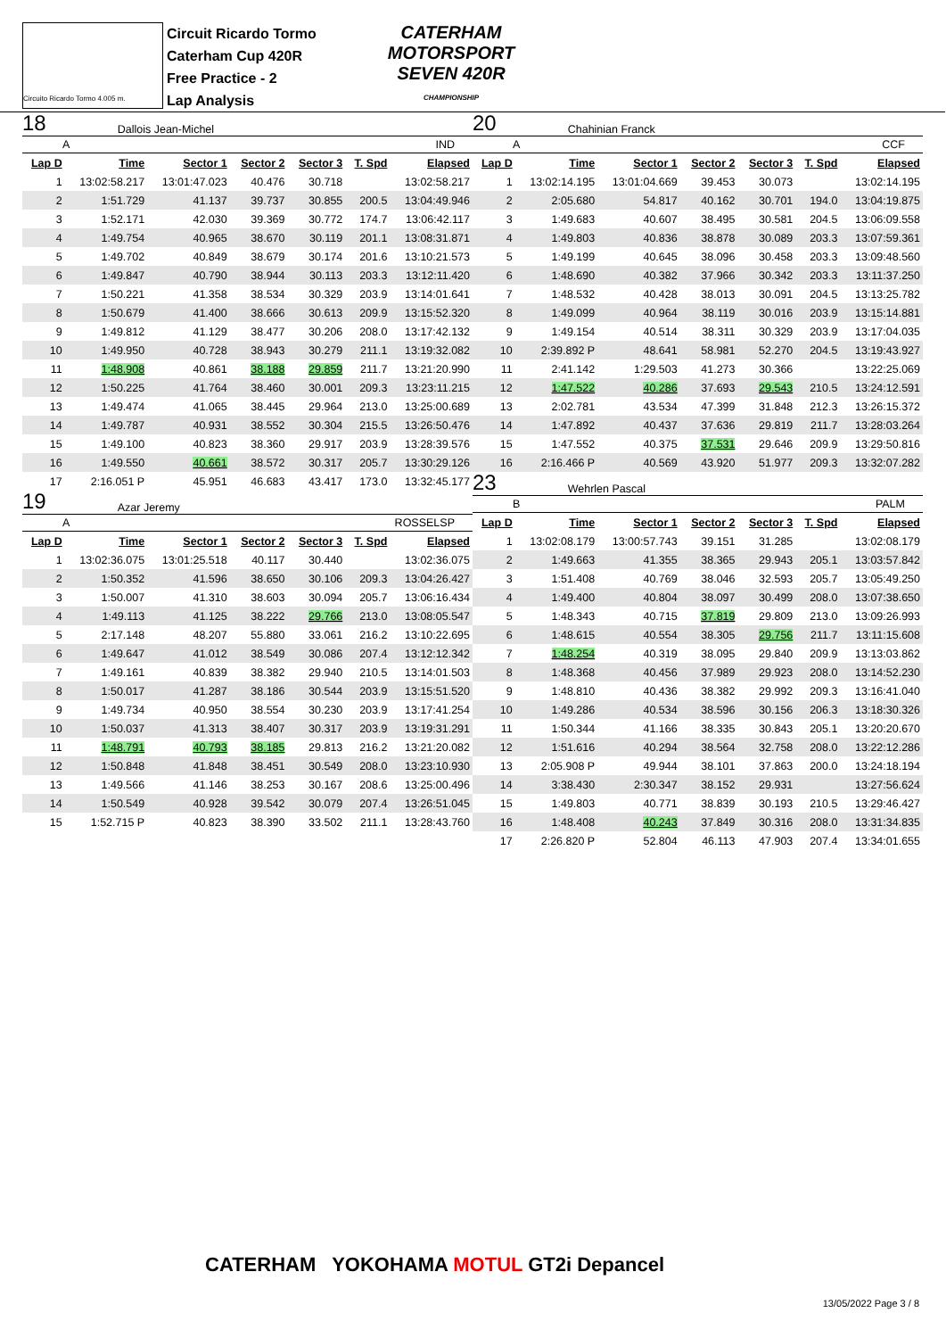Circuito Ricardo Tormo 4.005 m.
Circuit Ricardo Tormo
Caterham Cup 420R
Free Practice - 2
Lap Analysis
CATERHAM
MOTORSPORT
SEVEN 420R
CHAMPIONSHIP
18 Dallois Jean-Michel
A IND
| Lap D | Time | Sector 1 | Sector 2 | Sector 3 | T. Spd | Elapsed |
| --- | --- | --- | --- | --- | --- | --- |
| 1 | 13:02:58.217 | 13:01:47.023 | 40.476 | 30.718 | | 13:02:58.217 |
| 2 | 1:51.729 | 41.137 | 39.737 | 30.855 | 200.5 | 13:04:49.946 |
| 3 | 1:52.171 | 42.030 | 39.369 | 30.772 | 174.7 | 13:06:42.117 |
| 4 | 1:49.754 | 40.965 | 38.670 | 30.119 | 201.1 | 13:08:31.871 |
| 5 | 1:49.702 | 40.849 | 38.679 | 30.174 | 201.6 | 13:10:21.573 |
| 6 | 1:49.847 | 40.790 | 38.944 | 30.113 | 203.3 | 13:12:11.420 |
| 7 | 1:50.221 | 41.358 | 38.534 | 30.329 | 203.9 | 13:14:01.641 |
| 8 | 1:50.679 | 41.400 | 38.666 | 30.613 | 209.9 | 13:15:52.320 |
| 9 | 1:49.812 | 41.129 | 38.477 | 30.206 | 208.0 | 13:17:42.132 |
| 10 | 1:49.950 | 40.728 | 38.943 | 30.279 | 211.1 | 13:19:32.082 |
| 11 | 1:48.908 | 40.861 | 38.188 | 29.859 | 211.7 | 13:21:20.990 |
| 12 | 1:50.225 | 41.764 | 38.460 | 30.001 | 209.3 | 13:23:11.215 |
| 13 | 1:49.474 | 41.065 | 38.445 | 29.964 | 213.0 | 13:25:00.689 |
| 14 | 1:49.787 | 40.931 | 38.552 | 30.304 | 215.5 | 13:26:50.476 |
| 15 | 1:49.100 | 40.823 | 38.360 | 29.917 | 203.9 | 13:28:39.576 |
| 16 | 1:49.550 | 40.661 | 38.572 | 30.317 | 205.7 | 13:30:29.126 |
| 17 | 2:16.051 P | 45.951 | 46.683 | 43.417 | 173.0 | 13:32:45.177 |
19 Azar Jeremy
A ROSSELSP
| Lap D | Time | Sector 1 | Sector 2 | Sector 3 | T. Spd | Elapsed |
| --- | --- | --- | --- | --- | --- | --- |
| 1 | 13:02:36.075 | 13:01:25.518 | 40.117 | 30.440 | | 13:02:36.075 |
| 2 | 1:50.352 | 41.596 | 38.650 | 30.106 | 209.3 | 13:04:26.427 |
| 3 | 1:50.007 | 41.310 | 38.603 | 30.094 | 205.7 | 13:06:16.434 |
| 4 | 1:49.113 | 41.125 | 38.222 | 29.766 | 213.0 | 13:08:05.547 |
| 5 | 2:17.148 | 48.207 | 55.880 | 33.061 | 216.2 | 13:10:22.695 |
| 6 | 1:49.647 | 41.012 | 38.549 | 30.086 | 207.4 | 13:12:12.342 |
| 7 | 1:49.161 | 40.839 | 38.382 | 29.940 | 210.5 | 13:14:01.503 |
| 8 | 1:50.017 | 41.287 | 38.186 | 30.544 | 203.9 | 13:15:51.520 |
| 9 | 1:49.734 | 40.950 | 38.554 | 30.230 | 203.9 | 13:17:41.254 |
| 10 | 1:50.037 | 41.313 | 38.407 | 30.317 | 203.9 | 13:19:31.291 |
| 11 | 1:48.791 | 40.793 | 38.185 | 29.813 | 216.2 | 13:21:20.082 |
| 12 | 1:50.848 | 41.848 | 38.451 | 30.549 | 208.0 | 13:23:10.930 |
| 13 | 1:49.566 | 41.146 | 38.253 | 30.167 | 208.6 | 13:25:00.496 |
| 14 | 1:50.549 | 40.928 | 39.542 | 30.079 | 207.4 | 13:26:51.045 |
| 15 | 1:52.715 P | 40.823 | 38.390 | 33.502 | 211.1 | 13:28:43.760 |
20 Chahinian Franck
A CCF
| Lap D | Time | Sector 1 | Sector 2 | Sector 3 | T. Spd | Elapsed |
| --- | --- | --- | --- | --- | --- | --- |
| 1 | 13:02:14.195 | 13:01:04.669 | 39.453 | 30.073 | | 13:02:14.195 |
| 2 | 2:05.680 | 54.817 | 40.162 | 30.701 | 194.0 | 13:04:19.875 |
| 3 | 1:49.683 | 40.607 | 38.495 | 30.581 | 204.5 | 13:06:09.558 |
| 4 | 1:49.803 | 40.836 | 38.878 | 30.089 | 203.3 | 13:07:59.361 |
| 5 | 1:49.199 | 40.645 | 38.096 | 30.458 | 203.3 | 13:09:48.560 |
| 6 | 1:48.690 | 40.382 | 37.966 | 30.342 | 203.3 | 13:11:37.250 |
| 7 | 1:48.532 | 40.428 | 38.013 | 30.091 | 204.5 | 13:13:25.782 |
| 8 | 1:49.099 | 40.964 | 38.119 | 30.016 | 203.9 | 13:15:14.881 |
| 9 | 1:49.154 | 40.514 | 38.311 | 30.329 | 203.9 | 13:17:04.035 |
| 10 | 2:39.892 P | 48.641 | 58.981 | 52.270 | 204.5 | 13:19:43.927 |
| 11 | 2:41.142 | 1:29.503 | 41.273 | 30.366 | | 13:22:25.069 |
| 12 | 1:47.522 | 40.286 | 37.693 | 29.543 | 210.5 | 13:24:12.591 |
| 13 | 2:02.781 | 43.534 | 47.399 | 31.848 | 212.3 | 13:26:15.372 |
| 14 | 1:47.892 | 40.437 | 37.636 | 29.819 | 211.7 | 13:28:03.264 |
| 15 | 1:47.552 | 40.375 | 37.531 | 29.646 | 209.9 | 13:29:50.816 |
| 16 | 2:16.466 P | 40.569 | 43.920 | 51.977 | 209.3 | 13:32:07.282 |
23 Wehrlen Pascal
B PALM
| Lap D | Time | Sector 1 | Sector 2 | Sector 3 | T. Spd | Elapsed |
| --- | --- | --- | --- | --- | --- | --- |
| 1 | 13:02:08.179 | 13:00:57.743 | 39.151 | 31.285 | | 13:02:08.179 |
| 2 | 1:49.663 | 41.355 | 38.365 | 29.943 | 205.1 | 13:03:57.842 |
| 3 | 1:51.408 | 40.769 | 38.046 | 32.593 | 205.7 | 13:05:49.250 |
| 4 | 1:49.400 | 40.804 | 38.097 | 30.499 | 208.0 | 13:07:38.650 |
| 5 | 1:48.343 | 40.715 | 37.819 | 29.809 | 213.0 | 13:09:26.993 |
| 6 | 1:48.615 | 40.554 | 38.305 | 29.756 | 211.7 | 13:11:15.608 |
| 7 | 1:48.254 | 40.319 | 38.095 | 29.840 | 209.9 | 13:13:03.862 |
| 8 | 1:48.368 | 40.456 | 37.989 | 29.923 | 208.0 | 13:14:52.230 |
| 9 | 1:48.810 | 40.436 | 38.382 | 29.992 | 209.3 | 13:16:41.040 |
| 10 | 1:49.286 | 40.534 | 38.596 | 30.156 | 206.3 | 13:18:30.326 |
| 11 | 1:50.344 | 41.166 | 38.335 | 30.843 | 205.1 | 13:20:20.670 |
| 12 | 1:51.616 | 40.294 | 38.564 | 32.758 | 208.0 | 13:22:12.286 |
| 13 | 2:05.908 P | 49.944 | 38.101 | 37.863 | 200.0 | 13:24:18.194 |
| 14 | 3:38.430 | 2:30.347 | 38.152 | 29.931 | | 13:27:56.624 |
| 15 | 1:49.803 | 40.771 | 38.839 | 30.193 | 210.5 | 13:29:46.427 |
| 16 | 1:48.408 | 40.243 | 37.849 | 30.316 | 208.0 | 13:31:34.835 |
| 17 | 2:26.820 P | 52.804 | 46.113 | 47.903 | 207.4 | 13:34:01.655 |
CATERHAM YOKOHAMA MOTUL GT2i Depancel
13/05/2022 Page 3 / 8